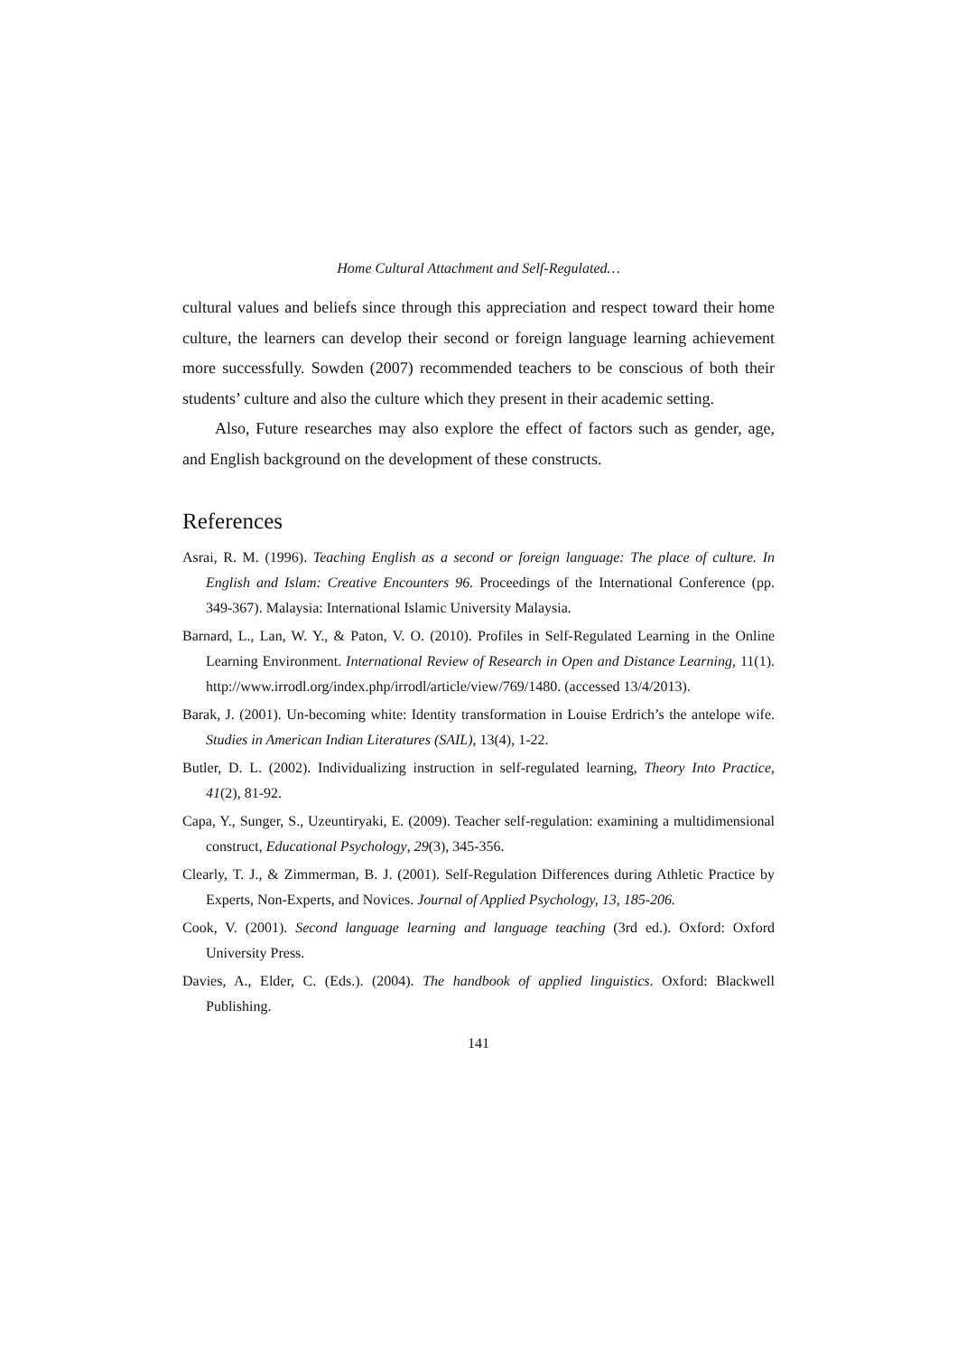Home Cultural Attachment and Self-Regulated…
cultural values and beliefs since through this appreciation and respect toward their home culture, the learners can develop their second or foreign language learning achievement more successfully. Sowden (2007) recommended teachers to be conscious of both their students’ culture and also the culture which they present in their academic setting.
Also, Future researches may also explore the effect of factors such as gender, age, and English background on the development of these constructs.
References
Asrai, R. M. (1996). Teaching English as a second or foreign language: The place of culture. In English and Islam: Creative Encounters 96. Proceedings of the International Conference (pp. 349-367). Malaysia: International Islamic University Malaysia.
Barnard, L., Lan, W. Y., & Paton, V. O. (2010). Profiles in Self-Regulated Learning in the Online Learning Environment. International Review of Research in Open and Distance Learning, 11(1). http://www.irrodl.org/index.php/irrodl/article/view/769/1480. (accessed 13/4/2013).
Barak, J. (2001). Un-becoming white: Identity transformation in Louise Erdrich’s the antelope wife. Studies in American Indian Literatures (SAIL), 13(4), 1-22.
Butler, D. L. (2002). Individualizing instruction in self-regulated learning, Theory Into Practice, 41(2), 81-92.
Capa, Y., Sunger, S., Uzeuntiryaki, E. (2009). Teacher self-regulation: examining a multidimensional construct, Educational Psychology, 29(3), 345-356.
Clearly, T. J., & Zimmerman, B. J. (2001). Self-Regulation Differences during Athletic Practice by Experts, Non-Experts, and Novices. Journal of Applied Psychology, 13, 185-206.
Cook, V. (2001). Second language learning and language teaching (3rd ed.). Oxford: Oxford University Press.
Davies, A., Elder, C. (Eds.). (2004). The handbook of applied linguistics. Oxford: Blackwell Publishing.
141